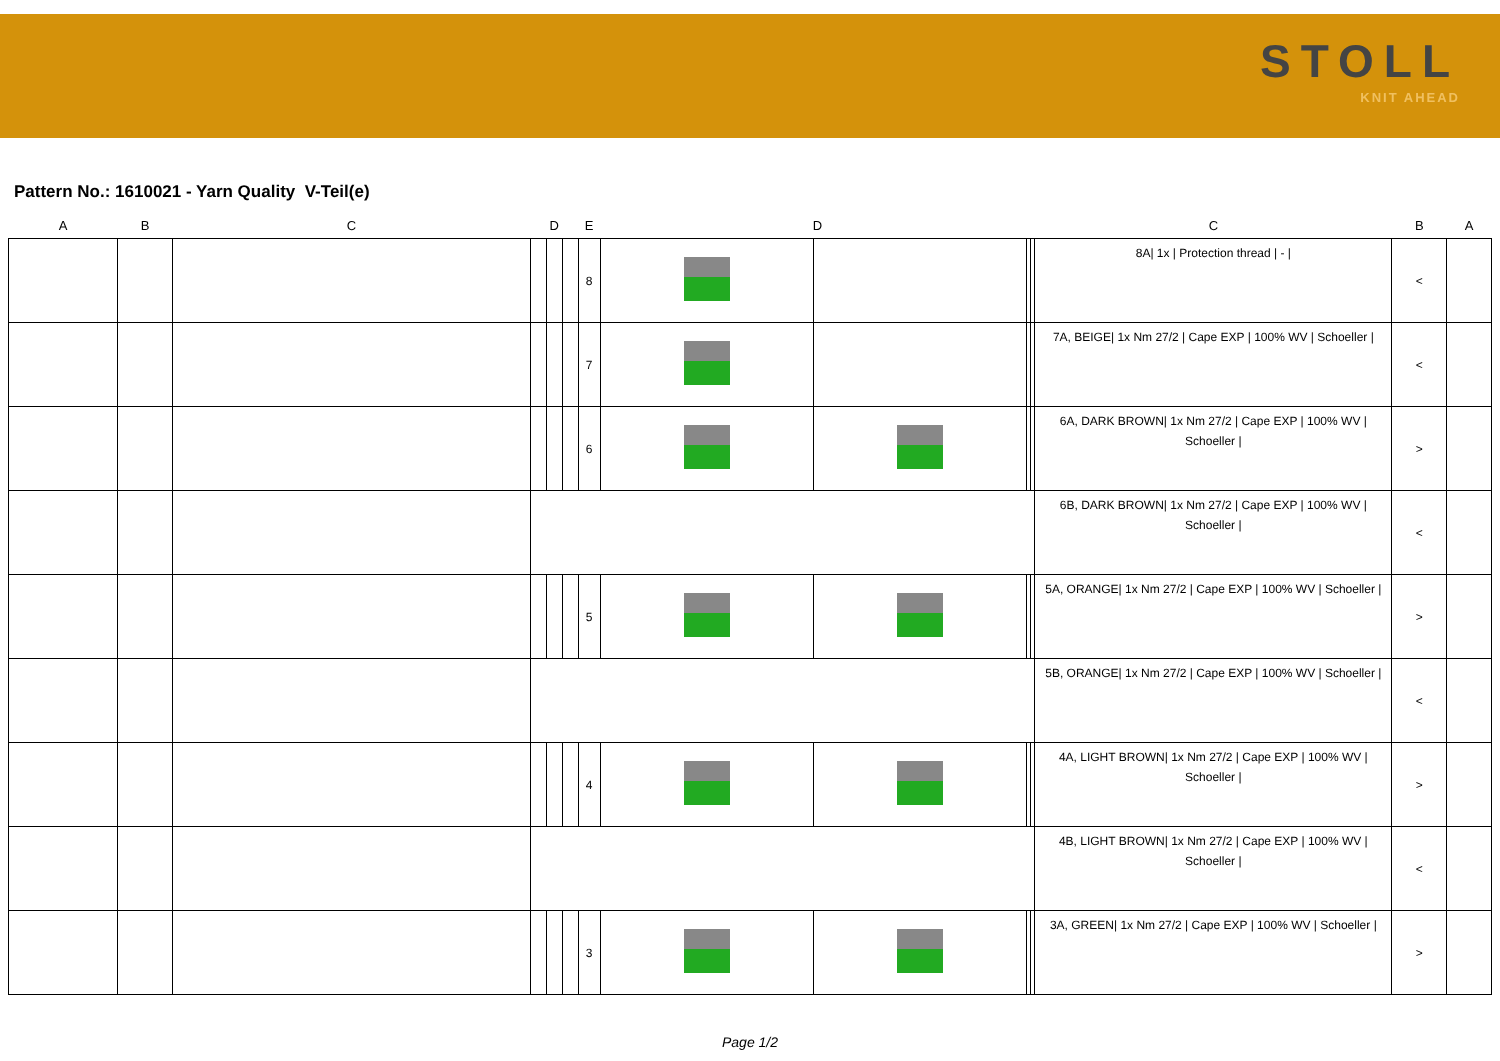STOLL
KNIT AHEAD
Pattern No.: 1610021 - Yarn Quality V-Teil(e)
| A | B | C | D | | | E | D | | | | C | B | A |
| --- | --- | --- | --- | --- | --- | --- | --- | --- | --- | --- | --- | --- | --- |
| | | | | | | 8 | | | | | 8A/ 1x / Protection thread / - / | < | |
| | | | | | | 7 | | | | | 7A, BEIGE/ 1x Nm 27/2 / Cape EXP / 100% WV / Schoeller / | < | |
| | | | | | | 6 | | | | | 6A, DARK BROWN/ 1x Nm 27/2 / Cape EXP / 100% WV / Schoeller / | > | |
| | | | | | | | | | | | 6B, DARK BROWN/ 1x Nm 27/2 / Cape EXP / 100% WV / Schoeller / | < | |
| | | | | | | 5 | | | | | 5A, ORANGE/ 1x Nm 27/2 / Cape EXP / 100% WV / Schoeller / | > | |
| | | | | | | | | | | | 5B, ORANGE/ 1x Nm 27/2 / Cape EXP / 100% WV / Schoeller / | < | |
| | | | | | | 4 | | | | | 4A, LIGHT BROWN/ 1x Nm 27/2 / Cape EXP / 100% WV / Schoeller / | > | |
| | | | | | | | | | | | 4B, LIGHT BROWN/ 1x Nm 27/2 / Cape EXP / 100% WV / Schoeller / | < | |
| | | | | | | 3 | | | | | 3A, GREEN/ 1x Nm 27/2 / Cape EXP / 100% WV / Schoeller / | > | |
Page 1/2